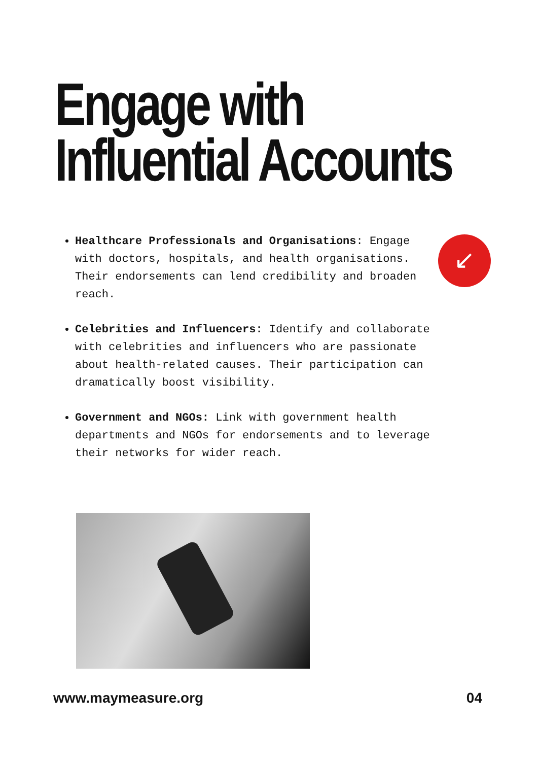Engage with
Influential Accounts
↙
Healthcare Professionals and Organisations: Engage with doctors, hospitals, and health organisations. Their endorsements can lend credibility and broaden reach.
Celebrities and Influencers: Identify and collaborate with celebrities and influencers who are passionate about health-related causes. Their participation can dramatically boost visibility.
Government and NGOs: Link with government health departments and NGOs for endorsements and to leverage their networks for wider reach.
www.maymeasure.org 04